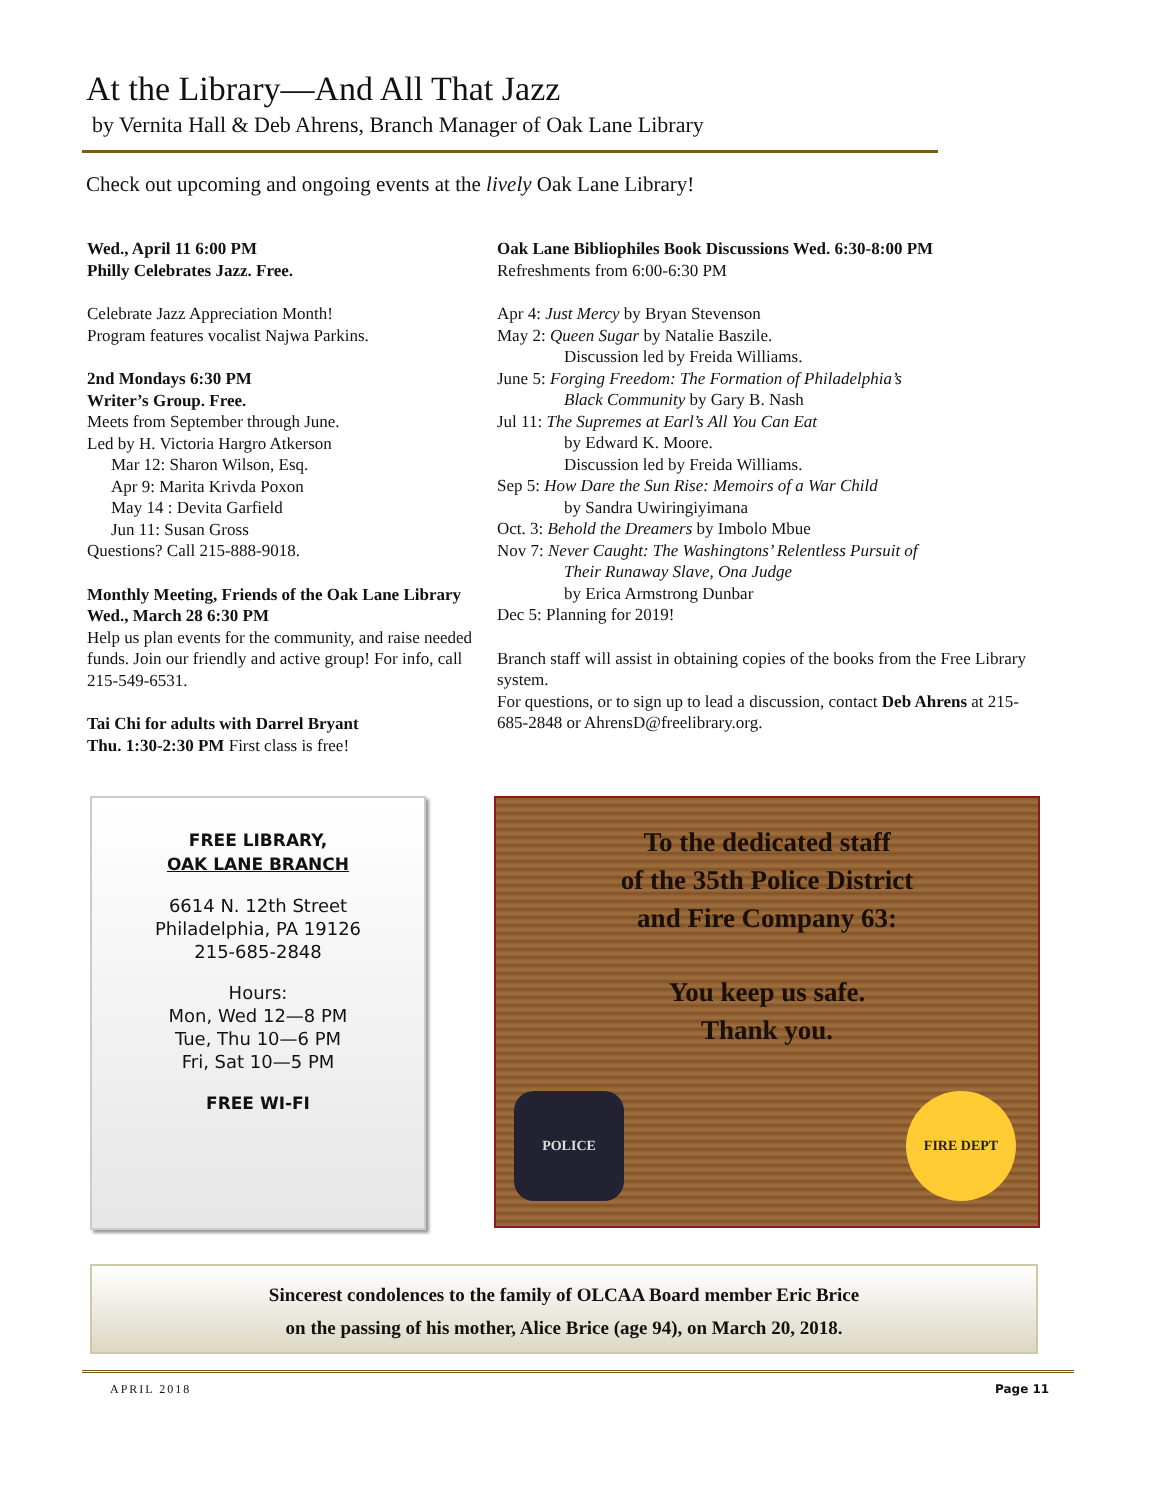At the Library—And All That Jazz
by Vernita Hall & Deb Ahrens, Branch Manager of Oak Lane Library
Check out upcoming and ongoing events at the lively Oak Lane Library!
Wed., April 11 6:00 PM
Philly Celebrates Jazz. Free.
Celebrate Jazz Appreciation Month!
Program features vocalist Najwa Parkins.
2nd Mondays 6:30 PM
Writer’s Group. Free.
Meets from September through June.
Led by H. Victoria Hargro Atkerson
Mar 12: Sharon Wilson, Esq.
Apr 9: Marita Krivda Poxon
May 14 : Devita Garfield
Jun 11: Susan Gross
Questions? Call 215-888-9018.
Monthly Meeting, Friends of the Oak Lane Library Wed., March 28 6:30 PM
Help us plan events for the community, and raise needed funds. Join our friendly and active group! For info, call 215-549-6531.
Tai Chi for adults with Darrel Bryant
Thu. 1:30-2:30 PM First class is free!
Oak Lane Bibliophiles Book Discussions Wed. 6:30-8:00 PM
Refreshments from 6:00-6:30 PM
Apr 4: Just Mercy by Bryan Stevenson
May 2: Queen Sugar by Natalie Baszile.
Discussion led by Freida Williams.
June 5: Forging Freedom: The Formation of Philadelphia’s
Black Community by Gary B. Nash
Jul 11: The Supremes at Earl’s All You Can Eat
by Edward K. Moore.
Discussion led by Freida Williams.
Sep 5: How Dare the Sun Rise: Memoirs of a War Child
by Sandra Uwiringiyimana
Oct. 3: Behold the Dreamers by Imbolo Mbue
Nov 7: Never Caught: The Washingtons’ Relentless Pursuit of
Their Runaway Slave, Ona Judge
by Erica Armstrong Dunbar
Dec 5: Planning for 2019!
Branch staff will assist in obtaining copies of the books from the Free Library system.
For questions, or to sign up to lead a discussion, contact Deb Ahrens at 215-685-2848 or AhrensD@freelibrary.org.
FREE LIBRARY,
OAK LANE BRANCH
6614 N. 12th Street
Philadelphia, PA 19126
215-685-2848
Hours:
Mon, Wed 12—8 PM
Tue, Thu 10—6 PM
Fri, Sat 10—5 PM
FREE WI-FI
To the dedicated staff
of the 35th Police District
and Fire Company 63:
You keep us safe.
Thank you.
POLICE FIRE DEPT
Sincerest condolences to the family of OLCAA Board member Eric Brice
on the passing of his mother, Alice Brice (age 94), on March 20, 2018.
APRIL 2018 Page 11